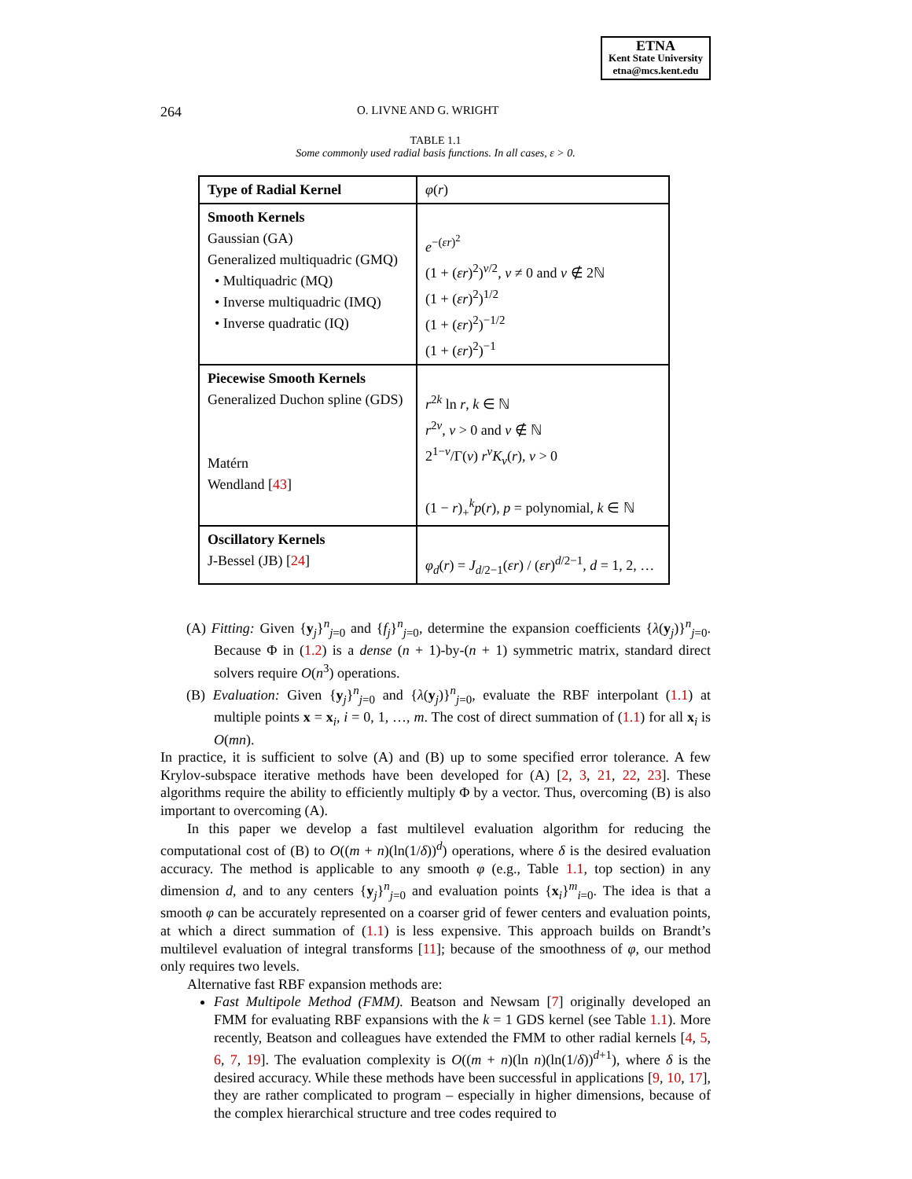ETNA
Kent State University
etna@mcs.kent.edu
264 O. LIVNE AND G. WRIGHT
TABLE 1.1
Some commonly used radial basis functions. In all cases, ε > 0.
| Type of Radial Kernel | φ ( r ) |
| Smooth Kernels Gaussian (GA) Generalized multiquadric (GMQ) • Multiquadric (MQ) • Inverse multiquadric (IMQ) • Inverse quadratic (IQ) | e<sup>−(εr)<sup>2</sup></sup> (1 + ( εr )<sup>2</sup>)<sup>ν/2</sup>, ν ≠ 0 and ν ∉ 2ℕ (1 + ( εr )<sup>2</sup>)<sup>1/2</sup> (1 + ( εr )<sup>2</sup>)<sup>−1/2</sup> (1 + ( εr )<sup>2</sup>)<sup>−1</sup> |
| Piecewise Smooth Kernels Generalized Duchon spline (GDS) Matérn Wendland [ 43 ] | r<sup>2k</sup> ln r , k ∈ ℕ r<sup>2ν</sup>, ν > 0 and ν ∉ ℕ 2<sup>1−ν</sup>/Γ( ν ) r<sup>ν</sup>K<sub>ν</sub> ( r ), ν > 0 (1 − r )<sub>+</sub><sup>k</sup> p ( r ), p = polynomial, k ∈ ℕ |
| Oscillatory Kernels J-Bessel (JB) [ 24 ] | φ<sub>d</sub> ( r ) = J<sub>d/2−1</sub>( εr ) / ( εr )<sup>d/2−1</sup>, d = 1, 2, … |
(A) Fitting: Given {y<sub>j</sub>}<sup>n</sup><sub>j=0</sub> and {f<sub>j</sub>}<sup>n</sup><sub>j=0</sub>, determine the expansion coefficients {λ(y<sub>j</sub>)}<sup>n</sup><sub>j=0</sub>. Because Φ in (1.2) is a dense (n + 1)-by-(n + 1) symmetric matrix, standard direct solvers require O(n<sup>3</sup>) operations.
(B) Evaluation: Given {y<sub>j</sub>}<sup>n</sup><sub>j=0</sub> and {λ(y<sub>j</sub>)}<sup>n</sup><sub>j=0</sub>, evaluate the RBF interpolant (1.1) at multiple points x = x<sub>i</sub>, i = 0, 1, …, m. The cost of direct summation of (1.1) for all x<sub>i</sub> is O(mn).
In practice, it is sufficient to solve (A) and (B) up to some specified error tolerance. A few Krylov-subspace iterative methods have been developed for (A) [2, 3, 21, 22, 23]. These algorithms require the ability to efficiently multiply Φ by a vector. Thus, overcoming (B) is also important to overcoming (A).
In this paper we develop a fast multilevel evaluation algorithm for reducing the computational cost of (B) to O((m + n)(ln(1/δ))<sup>d</sup>) operations, where δ is the desired evaluation accuracy. The method is applicable to any smooth φ (e.g., Table 1.1, top section) in any dimension d, and to any centers {y<sub>j</sub>}<sup>n</sup><sub>j=0</sub> and evaluation points {x<sub>i</sub>}<sup>m</sup><sub>i=0</sub>. The idea is that a smooth φ can be accurately represented on a coarser grid of fewer centers and evaluation points, at which a direct summation of (1.1) is less expensive. This approach builds on Brandt’s multilevel evaluation of integral transforms [11]; because of the smoothness of φ, our method only requires two levels.
Alternative fast RBF expansion methods are:
Fast Multipole Method (FMM). Beatson and Newsam [7] originally developed an FMM for evaluating RBF expansions with the k = 1 GDS kernel (see Table 1.1). More recently, Beatson and colleagues have extended the FMM to other radial kernels [4, 5, 6, 7, 19]. The evaluation complexity is O((m + n)(ln n)(ln(1/δ))<sup>d+1</sup>), where δ is the desired accuracy. While these methods have been successful in applications [9, 10, 17], they are rather complicated to program – especially in higher dimensions, because of the complex hierarchical structure and tree codes required to